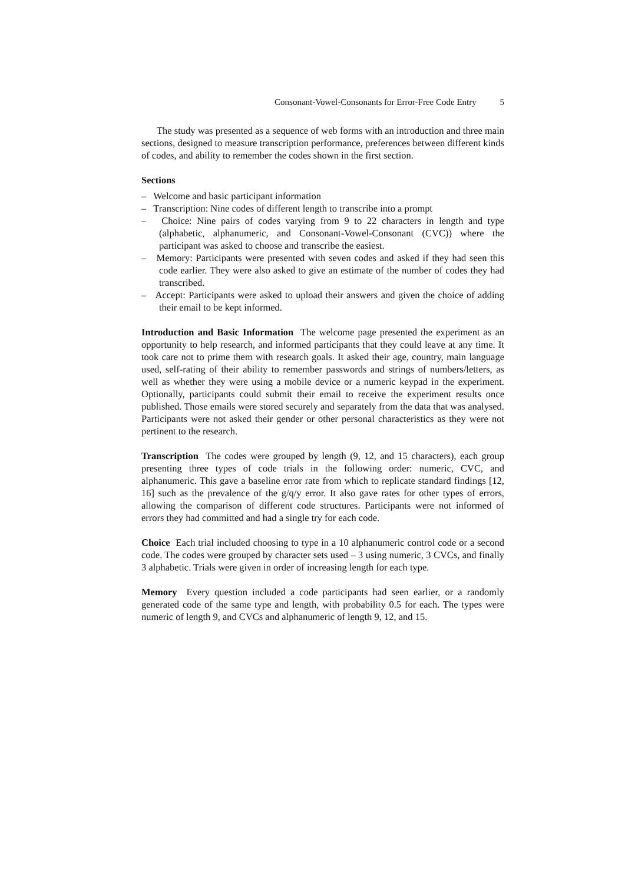Consonant-Vowel-Consonants for Error-Free Code Entry 5
The study was presented as a sequence of web forms with an introduction and three main sections, designed to measure transcription performance, preferences between different kinds of codes, and ability to remember the codes shown in the first section.
Sections
– Welcome and basic participant information
– Transcription: Nine codes of different length to transcribe into a prompt
– Choice: Nine pairs of codes varying from 9 to 22 characters in length and type (alphabetic, alphanumeric, and Consonant-Vowel-Consonant (CVC)) where the participant was asked to choose and transcribe the easiest.
– Memory: Participants were presented with seven codes and asked if they had seen this code earlier. They were also asked to give an estimate of the number of codes they had transcribed.
– Accept: Participants were asked to upload their answers and given the choice of adding their email to be kept informed.
Introduction and Basic Information The welcome page presented the experiment as an opportunity to help research, and informed participants that they could leave at any time. It took care not to prime them with research goals. It asked their age, country, main language used, self-rating of their ability to remember passwords and strings of numbers/letters, as well as whether they were using a mobile device or a numeric keypad in the experiment. Optionally, participants could submit their email to receive the experiment results once published. Those emails were stored securely and separately from the data that was analysed. Participants were not asked their gender or other personal characteristics as they were not pertinent to the research.
Transcription The codes were grouped by length (9, 12, and 15 characters), each group presenting three types of code trials in the following order: numeric, CVC, and alphanumeric. This gave a baseline error rate from which to replicate standard findings [12, 16] such as the prevalence of the g/q/y error. It also gave rates for other types of errors, allowing the comparison of different code structures. Participants were not informed of errors they had committed and had a single try for each code.
Choice Each trial included choosing to type in a 10 alphanumeric control code or a second code. The codes were grouped by character sets used – 3 using numeric, 3 CVCs, and finally 3 alphabetic. Trials were given in order of increasing length for each type.
Memory Every question included a code participants had seen earlier, or a randomly generated code of the same type and length, with probability 0.5 for each. The types were numeric of length 9, and CVCs and alphanumeric of length 9, 12, and 15.